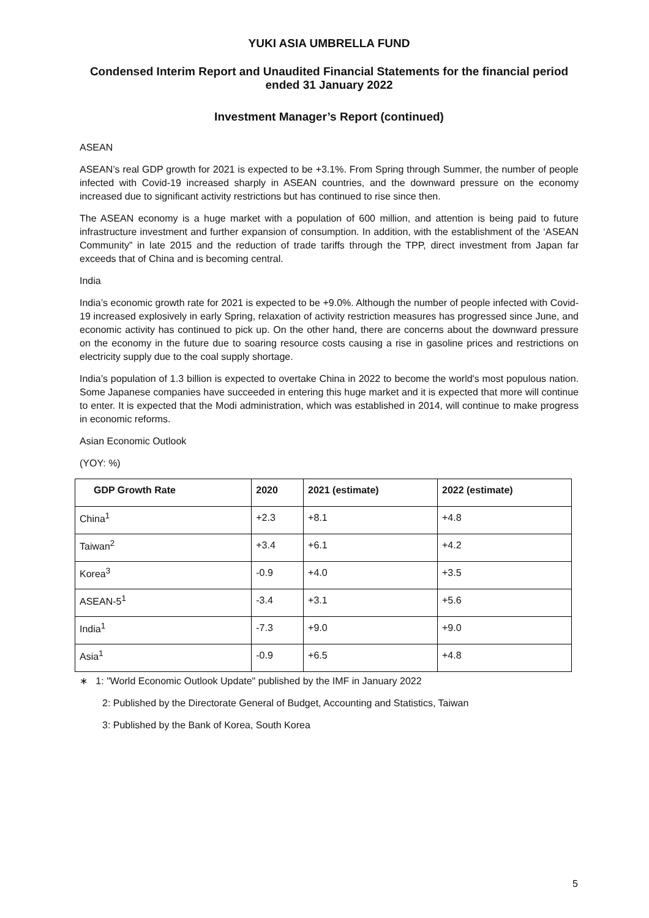YUKI ASIA UMBRELLA FUND
Condensed Interim Report and Unaudited Financial Statements for the financial period ended 31 January 2022
Investment Manager’s Report (continued)
ASEAN
ASEAN’s real GDP growth for 2021 is expected to be +3.1%. From Spring through Summer, the number of people infected with Covid-19 increased sharply in ASEAN countries, and the downward pressure on the economy increased due to significant activity restrictions but has continued to rise since then.
The ASEAN economy is a huge market with a population of 600 million, and attention is being paid to future infrastructure investment and further expansion of consumption. In addition, with the establishment of the ‘ASEAN Community” in late 2015 and the reduction of trade tariffs through the TPP, direct investment from Japan far exceeds that of China and is becoming central.
India
India’s economic growth rate for 2021 is expected to be +9.0%. Although the number of people infected with Covid-19 increased explosively in early Spring, relaxation of activity restriction measures has progressed since June, and economic activity has continued to pick up. On the other hand, there are concerns about the downward pressure on the economy in the future due to soaring resource costs causing a rise in gasoline prices and restrictions on electricity supply due to the coal supply shortage.
India’s population of 1.3 billion is expected to overtake China in 2022 to become the world's most populous nation. Some Japanese companies have succeeded in entering this huge market and it is expected that more will continue to enter. It is expected that the Modi administration, which was established in 2014, will continue to make progress in economic reforms.
Asian Economic Outlook
(YOY: %)
| GDP Growth Rate | 2020 | 2021 (estimate) | 2022 (estimate) |
| --- | --- | --- | --- |
| China<sup>1</sup> | +2.3 | +8.1 | +4.8 |
| Taiwan<sup>2</sup> | +3.4 | +6.1 | +4.2 |
| Korea<sup>3</sup> | -0.9 | +4.0 | +3.5 |
| ASEAN-5<sup>1</sup> | -3.4 | +3.1 | +5.6 |
| India<sup>1</sup> | -7.3 | +9.0 | +9.0 |
| Asia<sup>1</sup> | -0.9 | +6.5 | +4.8 |
∗ 1: "World Economic Outlook Update" published by the IMF in January 2022
2: Published by the Directorate General of Budget, Accounting and Statistics, Taiwan
3: Published by the Bank of Korea, South Korea
5